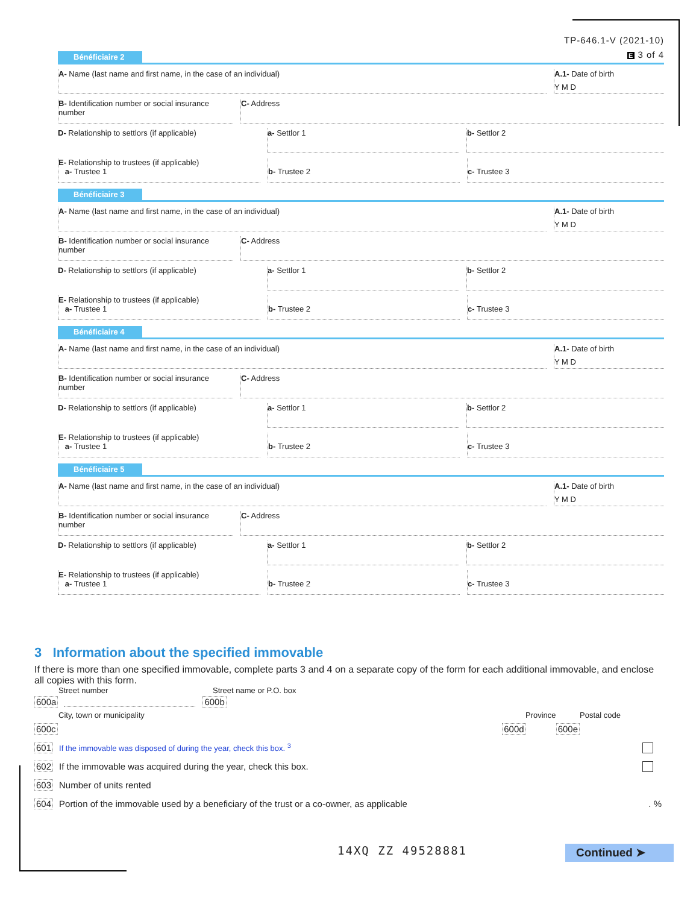TP-646.1-V (2021-10)
E 3 of 4
Bénéficiaire 2
A- Name (last name and first name, in the case of an individual)
A.1- Date of birth
Y M D
B- Identification number or social insurance number
C- Address
D- Relationship to settlors (if applicable)
a- Settlor 1 b- Settlor 2
E- Relationship to trustees (if applicable)
a- Trustee 1
b- Trustee 2
c- Trustee 3
Bénéficiaire 3
A- Name (last name and first name, in the case of an individual)
A.1- Date of birth
Y M D
B- Identification number or social insurance number
C- Address
D- Relationship to settlors (if applicable)
a- Settlor 1 b- Settlor 2
E- Relationship to trustees (if applicable)
a- Trustee 1
b- Trustee 2
c- Trustee 3
Bénéficiaire 4
A- Name (last name and first name, in the case of an individual)
A.1- Date of birth
Y M D
B- Identification number or social insurance number
C- Address
D- Relationship to settlors (if applicable)
a- Settlor 1 b- Settlor 2
E- Relationship to trustees (if applicable)
a- Trustee 1
b- Trustee 2
c- Trustee 3
Bénéficiaire 5
A- Name (last name and first name, in the case of an individual)
A.1- Date of birth
Y M D
B- Identification number or social insurance number
C- Address
D- Relationship to settlors (if applicable)
a- Settlor 1 b- Settlor 2
E- Relationship to trustees (if applicable)
a- Trustee 1
b- Trustee 2
c- Trustee 3
3 Information about the specified immovable
If there is more than one specified immovable, complete parts 3 and 4 on a separate copy of the form for each additional immovable, and enclose all copies with this form.
Street number Street name or P.O. box
600a 600b
City, town or municipality Province Postal code
600c 600d 600e
601 If the immovable was disposed of during the year, check this box. <sup>3</sup>
602 If the immovable was acquired during the year, check this box.
603 Number of units rented
604 Portion of the immovable used by a beneficiary of the trust or a co-owner, as applicable. %
14XQ ZZ 49528881 Continued ➤